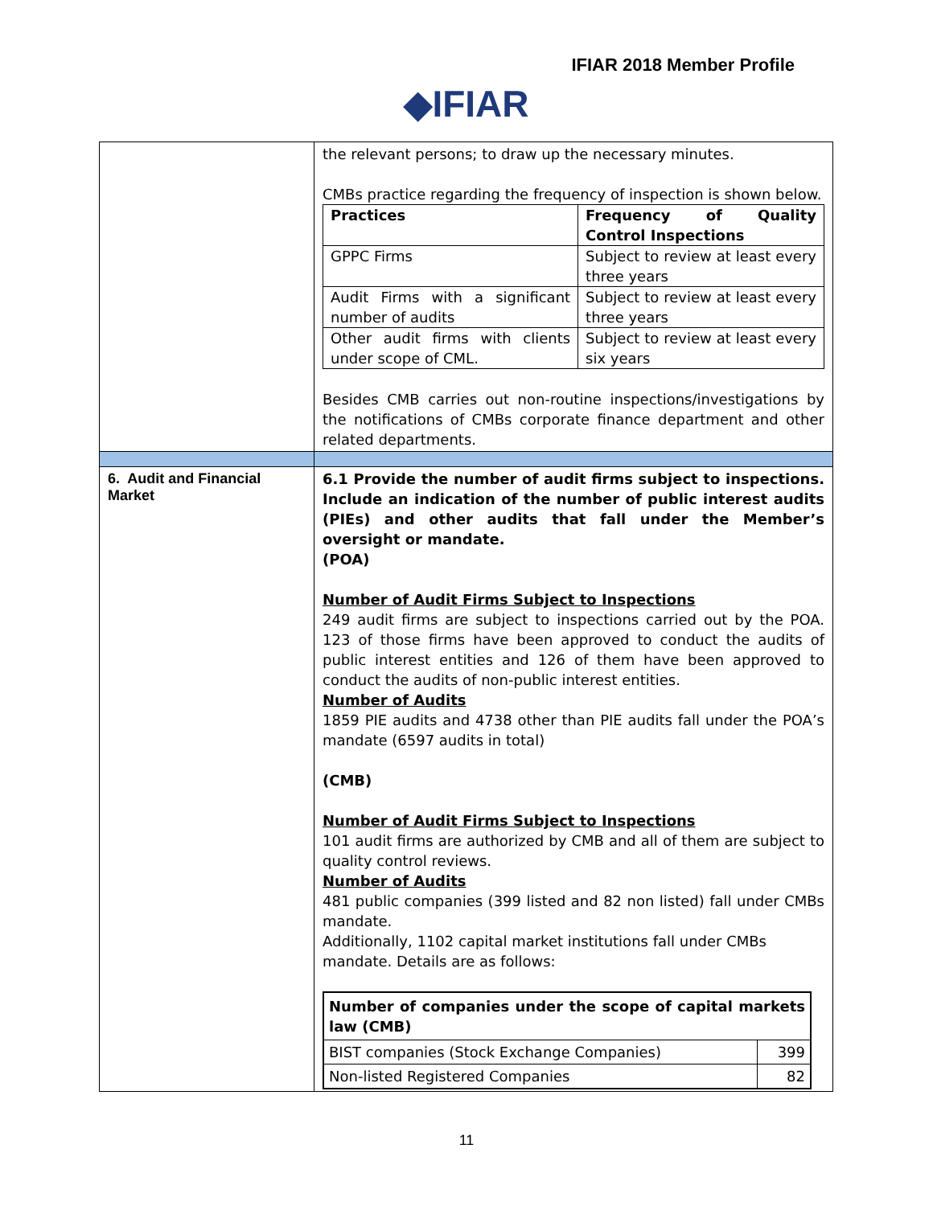IFIAR 2018 Member Profile
◆IFIAR
| | the relevant persons; to draw up the necessary minutes. CMBs practice regarding the frequency of inspection is shown below. / Practices / Frequency of Quality Control Inspections / / GPPC Firms / Subject to review at least every three years / / Audit Firms with a significant number of audits / Subject to review at least every three years / / Other audit firms with clients under scope of CML. / Subject to review at least every six years / Besides CMB carries out non-routine inspections/investigations by the notifications of CMBs corporate finance department and other related departments. |
| 6. Audit and Financial Market | 6.1 Provide the number of audit firms subject to inspections. Include an indication of the number of public interest audits (PIEs) and other audits that fall under the Member’s oversight or mandate. (POA) Number of Audit Firms Subject to Inspections 249 audit firms are subject to inspections carried out by the POA. 123 of those firms have been approved to conduct the audits of public interest entities and 126 of them have been approved to conduct the audits of non-public interest entities. Number of Audits 1859 PIE audits and 4738 other than PIE audits fall under the POA’s mandate (6597 audits in total) (CMB) Number of Audit Firms Subject to Inspections 101 audit firms are authorized by CMB and all of them are subject to quality control reviews. Number of Audits 481 public companies (399 listed and 82 non listed) fall under CMBs mandate. Additionally, 1102 capital market institutions fall under CMBs mandate. Details are as follows: / Number of companies under the scope of capital markets law (CMB) / / / BIST companies (Stock Exchange Companies) / 399 / / Non-listed Registered Companies / 82 / |
11